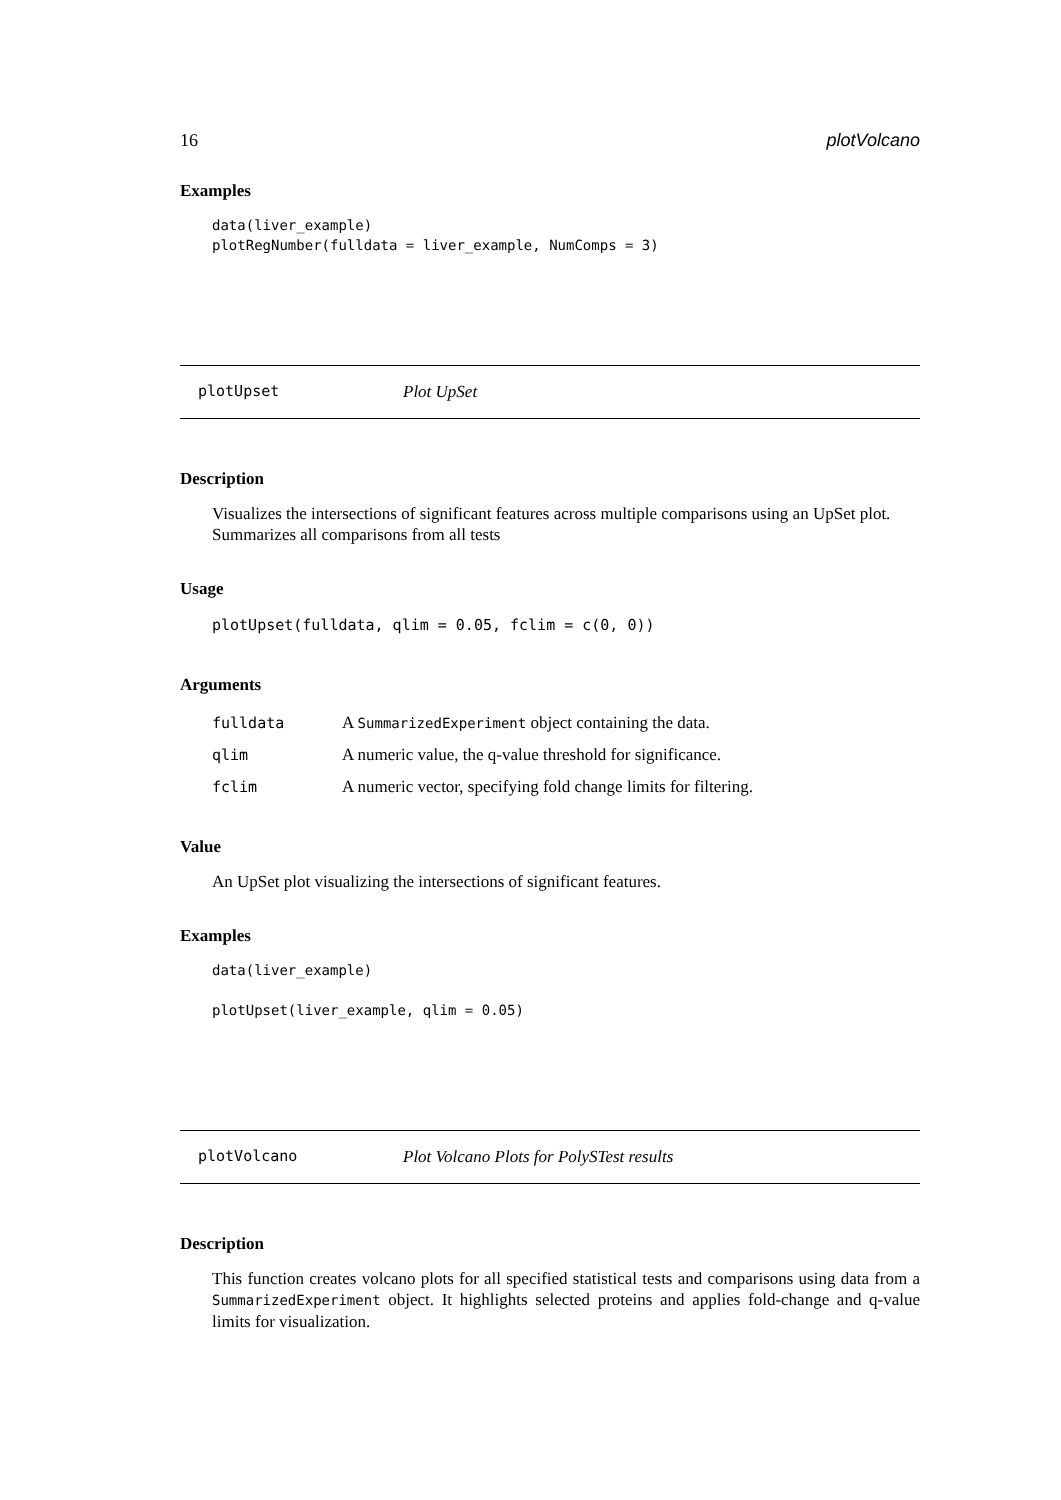16 plotVolcano
Examples
data(liver_example)
plotRegNumber(fulldata = liver_example, NumComps = 3)
plotUpset Plot UpSet
Description
Visualizes the intersections of significant features across multiple comparisons using an UpSet plot. Summarizes all comparisons from all tests
Usage
plotUpset(fulldata, qlim = 0.05, fclim = c(0, 0))
Arguments
| fulldata | A SummarizedExperiment object containing the data. |
| qlim | A numeric value, the q-value threshold for significance. |
| fclim | A numeric vector, specifying fold change limits for filtering. |
Value
An UpSet plot visualizing the intersections of significant features.
Examples
data(liver_example)

plotUpset(liver_example, qlim = 0.05)
plotVolcano Plot Volcano Plots for PolySTest results
Description
This function creates volcano plots for all specified statistical tests and comparisons using data from a SummarizedExperiment object. It highlights selected proteins and applies fold-change and q-value limits for visualization.